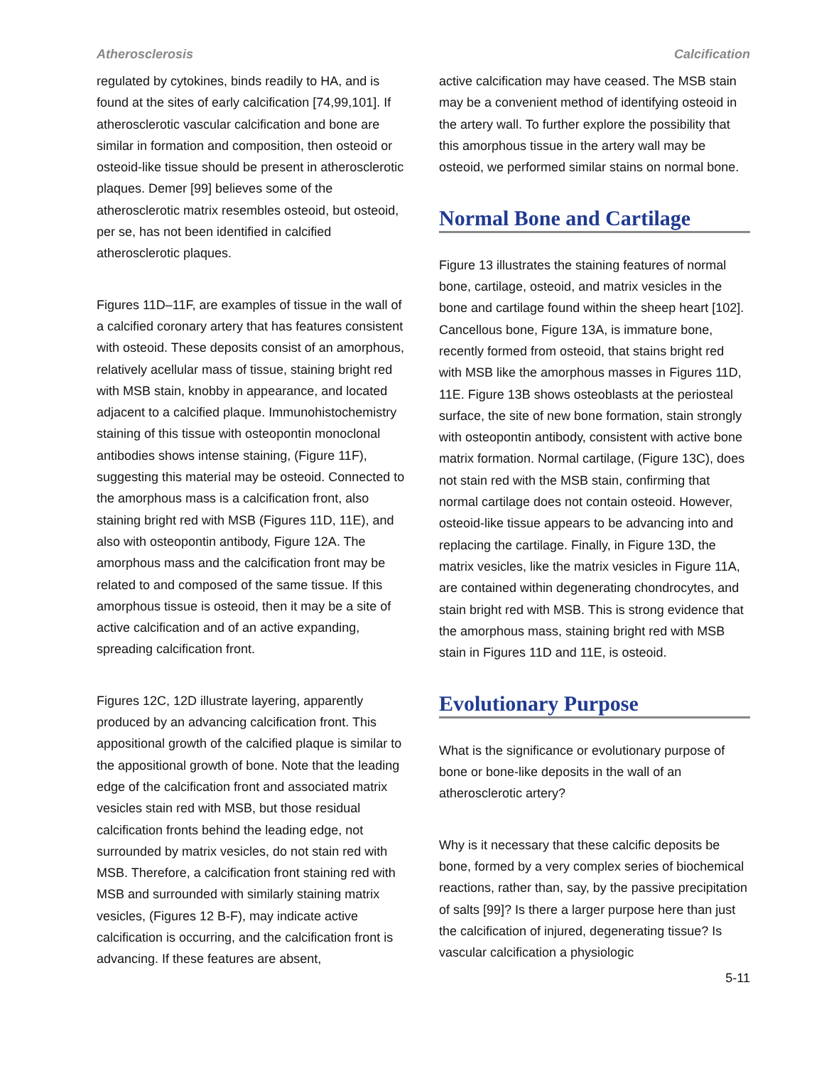Atherosclerosis Calcification
regulated by cytokines, binds readily to HA, and is found at the sites of early calcification [74,99,101]. If atherosclerotic vascular calcification and bone are similar in formation and composition, then osteoid or osteoid-like tissue should be present in atherosclerotic plaques. Demer [99] believes some of the atherosclerotic matrix resembles osteoid, but osteoid, per se, has not been identified in calcified atherosclerotic plaques.
Figures 11D–11F, are examples of tissue in the wall of a calcified coronary artery that has features consistent with osteoid. These deposits consist of an amorphous, relatively acellular mass of tissue, staining bright red with MSB stain, knobby in appearance, and located adjacent to a calcified plaque. Immunohistochemistry staining of this tissue with osteopontin monoclonal antibodies shows intense staining, (Figure 11F), suggesting this material may be osteoid. Connected to the amorphous mass is a calcification front, also staining bright red with MSB (Figures 11D, 11E), and also with osteopontin antibody, Figure 12A. The amorphous mass and the calcification front may be related to and composed of the same tissue. If this amorphous tissue is osteoid, then it may be a site of active calcification and of an active expanding, spreading calcification front.
Figures 12C, 12D illustrate layering, apparently produced by an advancing calcification front. This appositional growth of the calcified plaque is similar to the appositional growth of bone. Note that the leading edge of the calcification front and associated matrix vesicles stain red with MSB, but those residual calcification fronts behind the leading edge, not surrounded by matrix vesicles, do not stain red with MSB. Therefore, a calcification front staining red with MSB and surrounded with similarly staining matrix vesicles, (Figures 12 B-F), may indicate active calcification is occurring, and the calcification front is advancing. If these features are absent,
active calcification may have ceased. The MSB stain may be a convenient method of identifying osteoid in the artery wall. To further explore the possibility that this amorphous tissue in the artery wall may be osteoid, we performed similar stains on normal bone.
Normal Bone and Cartilage
Figure 13 illustrates the staining features of normal bone, cartilage, osteoid, and matrix vesicles in the bone and cartilage found within the sheep heart [102]. Cancellous bone, Figure 13A, is immature bone, recently formed from osteoid, that stains bright red with MSB like the amorphous masses in Figures 11D, 11E. Figure 13B shows osteoblasts at the periosteal surface, the site of new bone formation, stain strongly with osteopontin antibody, consistent with active bone matrix formation. Normal cartilage, (Figure 13C), does not stain red with the MSB stain, confirming that normal cartilage does not contain osteoid. However, osteoid-like tissue appears to be advancing into and replacing the cartilage. Finally, in Figure 13D, the matrix vesicles, like the matrix vesicles in Figure 11A, are contained within degenerating chondrocytes, and stain bright red with MSB. This is strong evidence that the amorphous mass, staining bright red with MSB stain in Figures 11D and 11E, is osteoid.
Evolutionary Purpose
What is the significance or evolutionary purpose of bone or bone-like deposits in the wall of an atherosclerotic artery?
Why is it necessary that these calcific deposits be bone, formed by a very complex series of biochemical reactions, rather than, say, by the passive precipitation of salts [99]? Is there a larger purpose here than just the calcification of injured, degenerating tissue? Is vascular calcification a physiologic
5-11